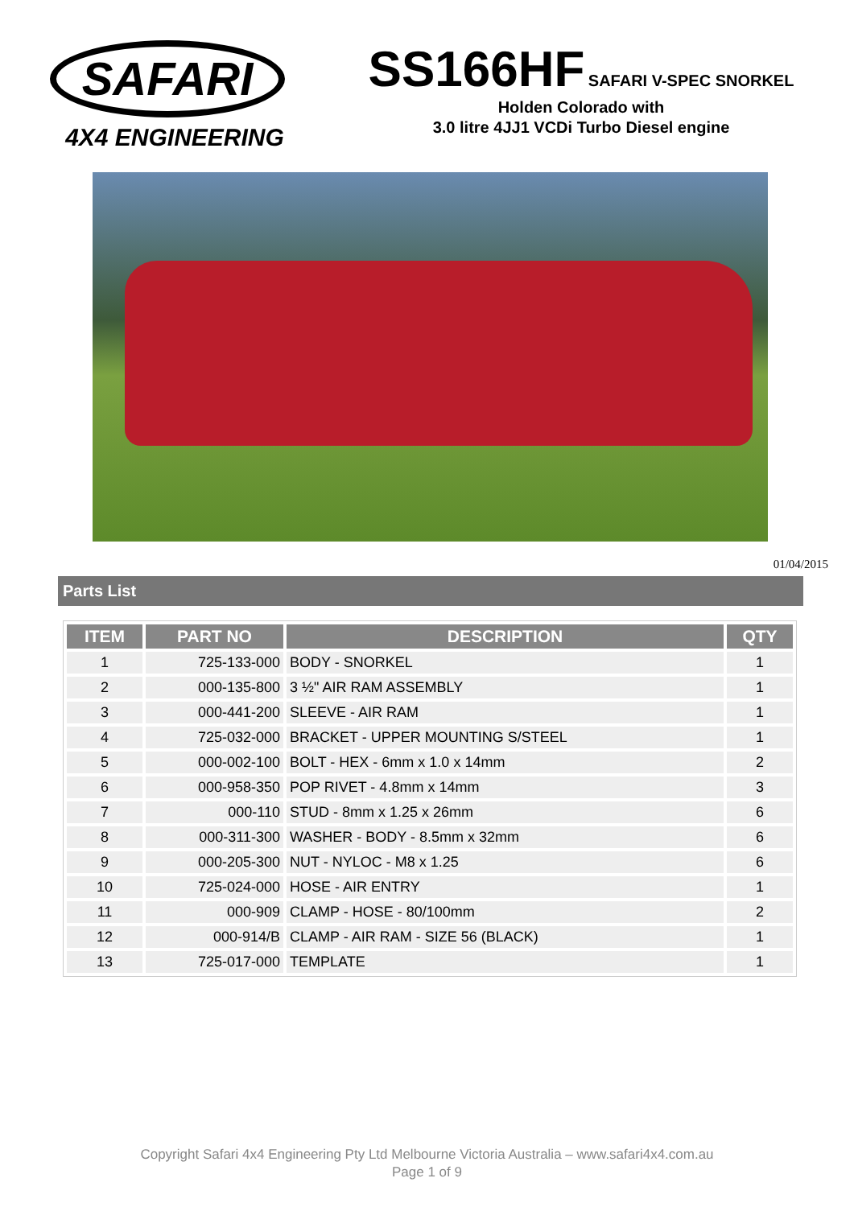SAFARI
4X4 ENGINEERING
SS166HF SAFARI V-SPEC SNORKEL
Holden Colorado with
3.0 litre 4JJ1 VCDi Turbo Diesel engine
01/04/2015
Parts List
| ITEM | PART NO | DESCRIPTION | QTY |
| --- | --- | --- | --- |
| 1 | 725-133-000 | BODY - SNORKEL | 1 |
| 2 | 000-135-800 | 3 ½" AIR RAM ASSEMBLY | 1 |
| 3 | 000-441-200 | SLEEVE - AIR RAM | 1 |
| 4 | 725-032-000 | BRACKET - UPPER MOUNTING S/STEEL | 1 |
| 5 | 000-002-100 | BOLT - HEX - 6mm x 1.0 x 14mm | 2 |
| 6 | 000-958-350 | POP RIVET - 4.8mm x 14mm | 3 |
| 7 | 000-110 | STUD - 8mm x 1.25 x 26mm | 6 |
| 8 | 000-311-300 | WASHER - BODY - 8.5mm x 32mm | 6 |
| 9 | 000-205-300 | NUT - NYLOC - M8 x 1.25 | 6 |
| 10 | 725-024-000 | HOSE - AIR ENTRY | 1 |
| 11 | 000-909 | CLAMP - HOSE - 80/100mm | 2 |
| 12 | 000-914/B | CLAMP - AIR RAM - SIZE 56 (BLACK) | 1 |
| 13 | 725-017-000 | TEMPLATE | 1 |
Copyright Safari 4x4 Engineering Pty Ltd Melbourne Victoria Australia – www.safari4x4.com.au
Page 1 of 9